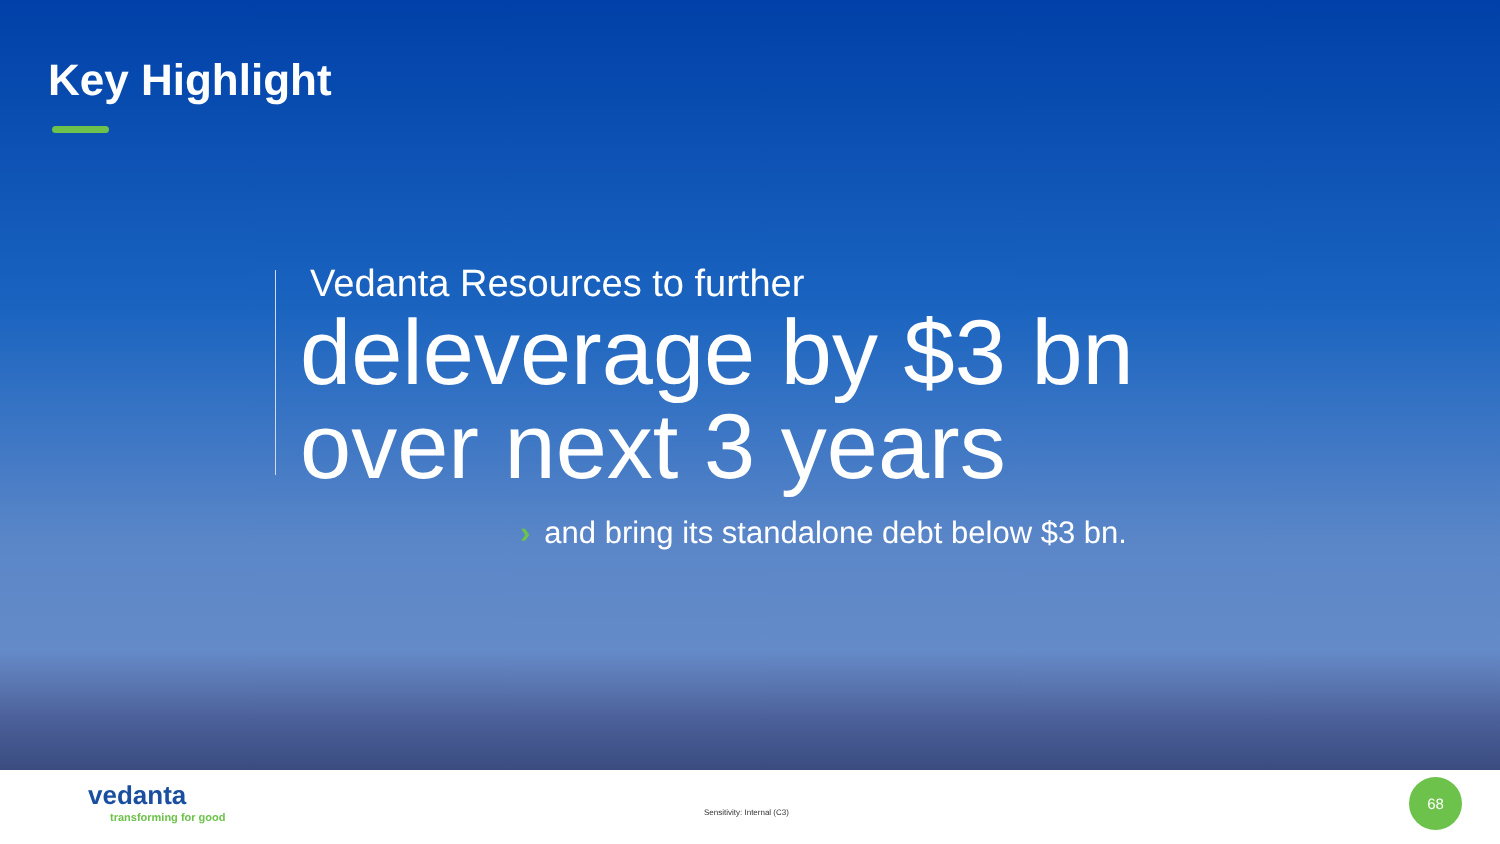Key Highlight
Vedanta Resources to further
deleverage by $3 bn
over next 3 years
› and bring its standalone debt below $3 bn.
vedanta
transforming for good
Sensitivity: Internal (C3)
68